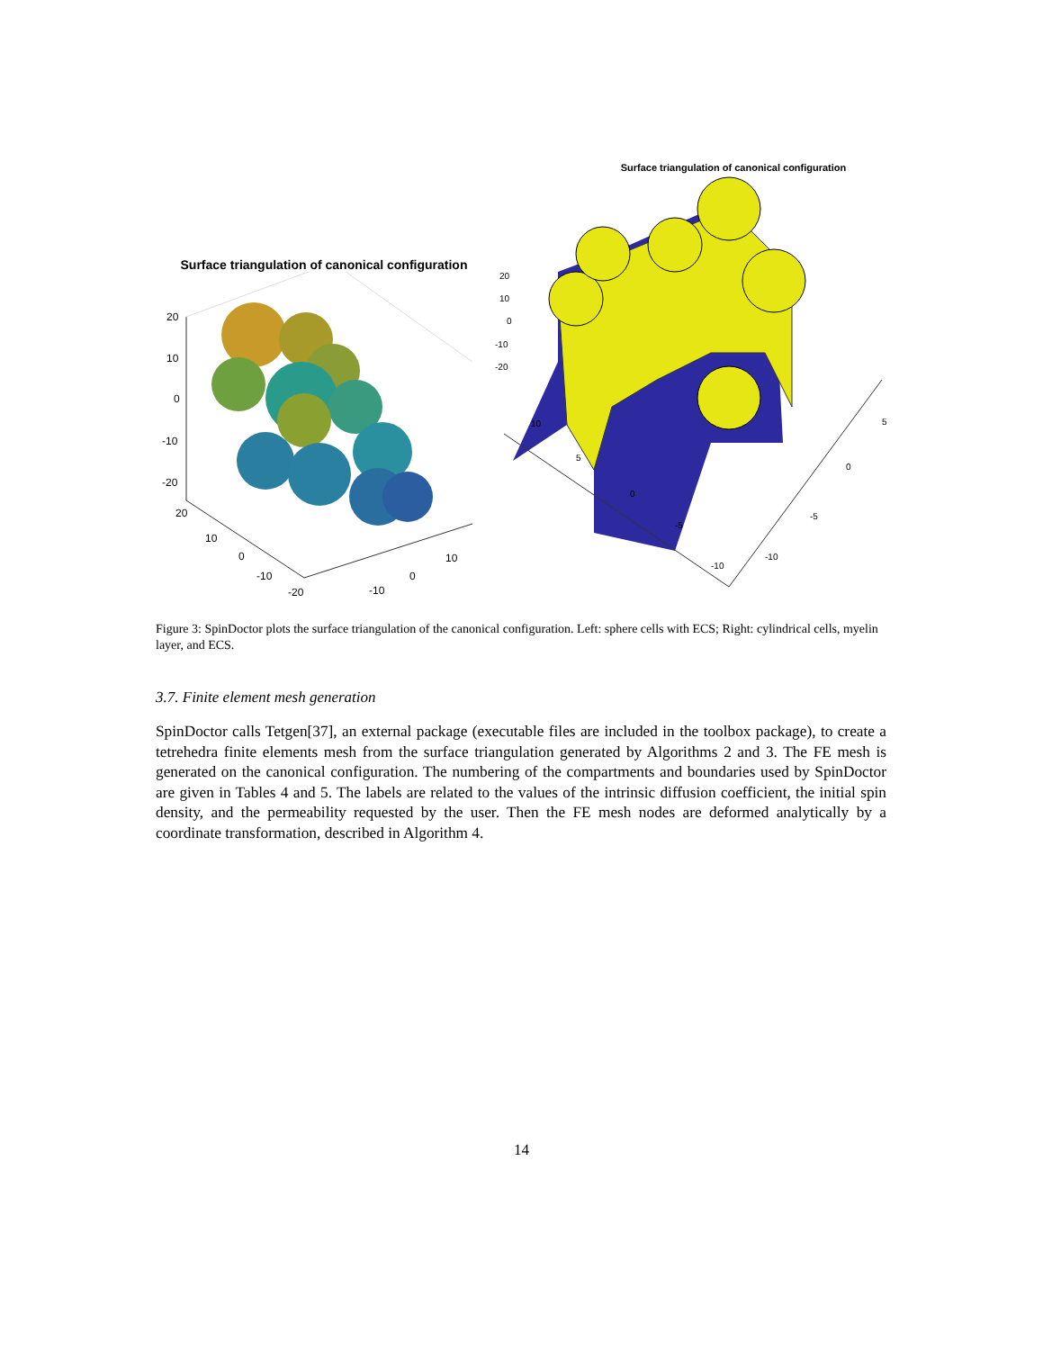Surface triangulation of canonical configuration
20
10
0
-10
-20
20
10
0
-10
-20
-10
0
10
Surface triangulation of canonical configuration
20
10
0
-10
-20
10
5
0
-5
-10
-10
-5
0
5
Figure 3: SpinDoctor plots the surface triangulation of the canonical configuration. Left: sphere cells with ECS; Right: cylindrical cells, myelin layer, and ECS.
3.7. Finite element mesh generation
SpinDoctor calls Tetgen[37], an external package (executable files are included in the toolbox package), to create a tetrehedra finite elements mesh from the surface triangulation generated by Algorithms 2 and 3. The FE mesh is generated on the canonical configuration. The numbering of the compartments and boundaries used by SpinDoctor are given in Tables 4 and 5. The labels are related to the values of the intrinsic diffusion coefficient, the initial spin density, and the permeability requested by the user. Then the FE mesh nodes are deformed analytically by a coordinate transformation, described in Algorithm 4.
14